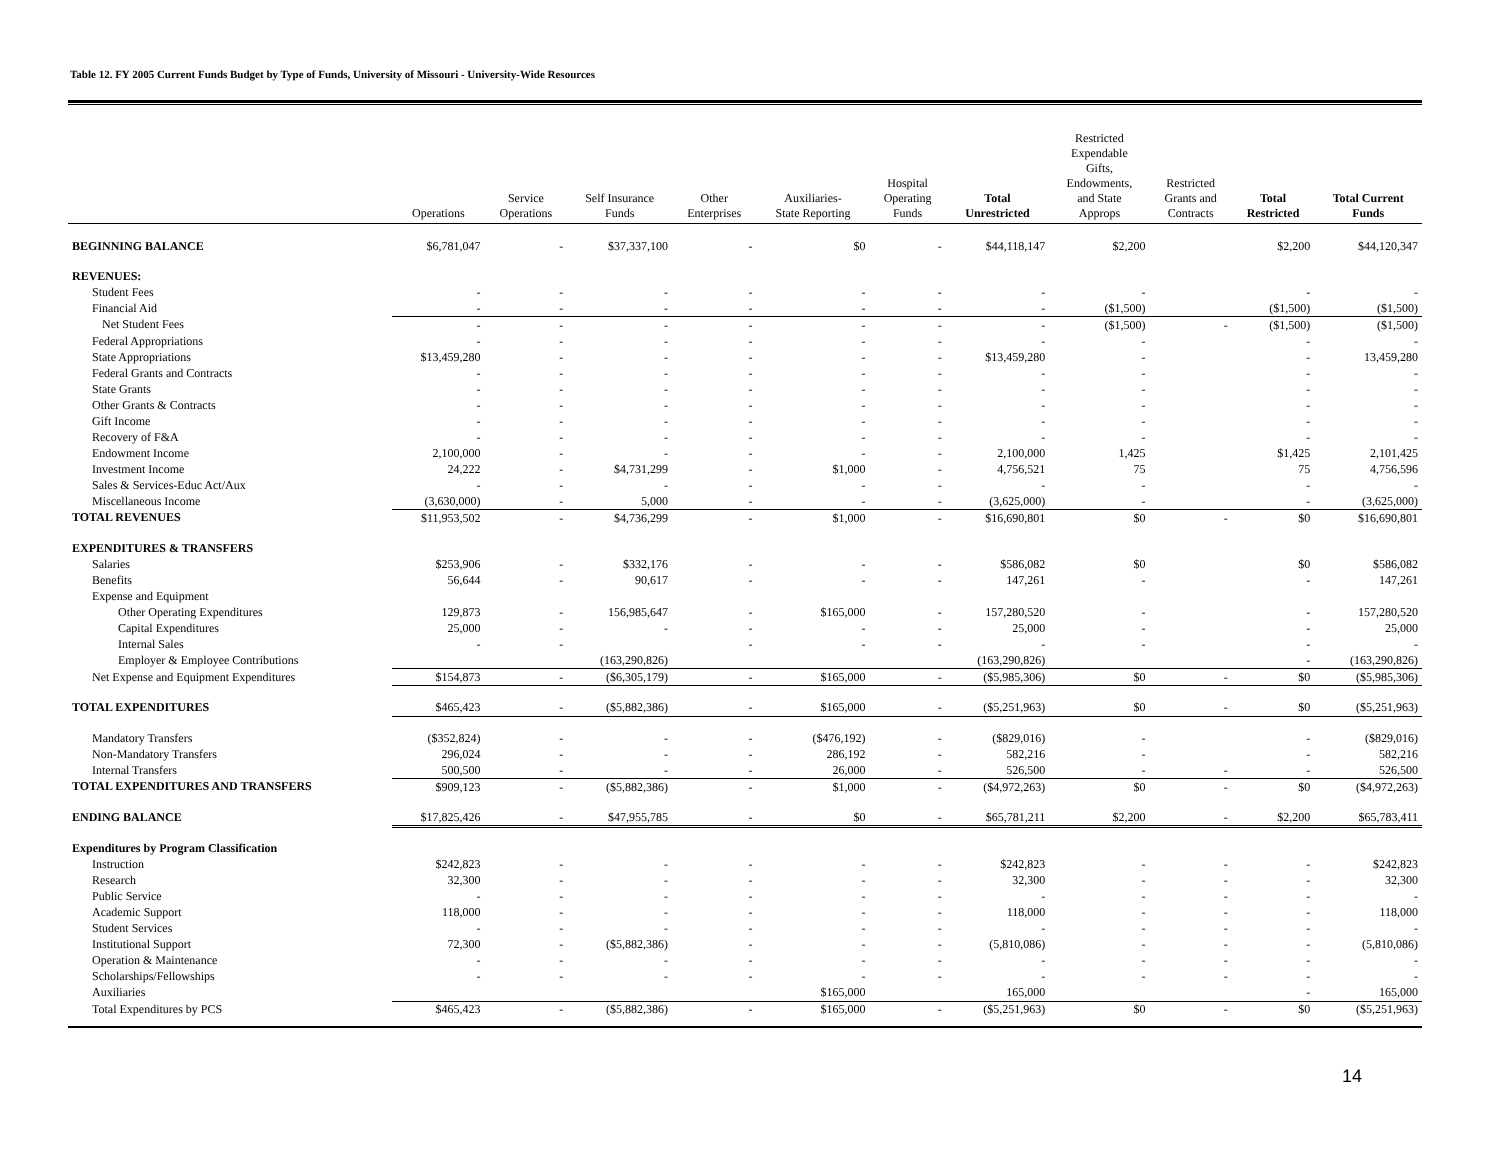Table 12. FY 2005 Current Funds Budget by Type of Funds, University of Missouri - University-Wide Resources
| | Operations | Service Operations | Self Insurance Funds | Other Enterprises | Auxiliaries- State Reporting | Hospital Operating Funds | Total Unrestricted | Restricted Expendable Gifts, Endowments, and State Approps | Restricted Grants and Contracts | Total Restricted | Total Current Funds |
| --- | --- | --- | --- | --- | --- | --- | --- | --- | --- | --- | --- |
| BEGINNING BALANCE | $6,781,047 | - | $37,337,100 | - | $0 | - | $44,118,147 | $2,200 | | $2,200 | $44,120,347 |
| REVENUES: | | | | | | | | | | | |
| Student Fees | - | - | - | - | - | - | - | - | | - | - |
| Financial Aid | - | - | - | - | - | - | - | ($1,500) | | ($1,500) | ($1,500) |
| Net Student Fees | - | - | - | - | - | - | - | ($1,500) | - | ($1,500) | ($1,500) |
| Federal Appropriations | - | - | - | - | - | - | - | - | | - | - |
| State Appropriations | $13,459,280 | - | - | - | - | - | $13,459,280 | - | | - | 13,459,280 |
| Federal Grants and Contracts | - | - | - | - | - | - | - | - | | - | - |
| State Grants | - | - | - | - | - | - | - | - | | - | - |
| Other Grants & Contracts | - | - | - | - | - | - | - | - | | - | - |
| Gift Income | - | - | - | - | - | - | - | - | | - | - |
| Recovery of F&A | - | - | - | - | - | - | - | - | | - | - |
| Endowment Income | 2,100,000 | - | - | - | - | - | 2,100,000 | 1,425 | | $1,425 | 2,101,425 |
| Investment Income | 24,222 | - | $4,731,299 | - | $1,000 | - | 4,756,521 | 75 | | 75 | 4,756,596 |
| Sales & Services-Educ Act/Aux | - | - | - | - | - | - | - | - | | - | - |
| Miscellaneous Income | (3,630,000) | - | 5,000 | - | - | - | (3,625,000) | - | | - | (3,625,000) |
| TOTAL REVENUES | $11,953,502 | - | $4,736,299 | - | $1,000 | - | $16,690,801 | $0 | - | $0 | $16,690,801 |
| EXPENDITURES & TRANSFERS | | | | | | | | | | | |
| Salaries | $253,906 | - | $332,176 | - | - | - | $586,082 | $0 | | $0 | $586,082 |
| Benefits | 56,644 | - | 90,617 | - | - | - | 147,261 | - | | - | 147,261 |
| Expense and Equipment | | | | | | | | | | | |
| Other Operating Expenditures | 129,873 | - | 156,985,647 | - | $165,000 | - | 157,280,520 | - | | - | 157,280,520 |
| Capital Expenditures | 25,000 | - | - | - | - | - | 25,000 | - | | - | 25,000 |
| Internal Sales | - | - | | - | - | - | - | - | | - | - |
| Employer & Employee Contributions | | | (163,290,826) | | | | (163,290,826) | | | - | (163,290,826) |
| Net Expense and Equipment Expenditures | $154,873 | - | ($6,305,179) | - | $165,000 | - | ($5,985,306) | $0 | - | $0 | ($5,985,306) |
| TOTAL EXPENDITURES | $465,423 | - | ($5,882,386) | - | $165,000 | - | ($5,251,963) | $0 | - | $0 | ($5,251,963) |
| Mandatory Transfers | ($352,824) | - | - | - | ($476,192) | - | ($829,016) | - | | - | ($829,016) |
| Non-Mandatory Transfers | 296,024 | - | - | - | 286,192 | - | 582,216 | - | | - | 582,216 |
| Internal Transfers | 500,500 | - | - | - | 26,000 | - | 526,500 | - | - | - | 526,500 |
| TOTAL EXPENDITURES AND TRANSFERS | $909,123 | - | ($5,882,386) | - | $1,000 | - | ($4,972,263) | $0 | - | $0 | ($4,972,263) |
| ENDING BALANCE | $17,825,426 | - | $47,955,785 | - | $0 | - | $65,781,211 | $2,200 | - | $2,200 | $65,783,411 |
| Expenditures by Program Classification | | | | | | | | | | | |
| Instruction | $242,823 | - | - | - | - | - | $242,823 | - | - | - | $242,823 |
| Research | 32,300 | - | - | - | - | - | 32,300 | - | - | - | 32,300 |
| Public Service | - | - | - | - | - | - | - | - | - | - | - |
| Academic Support | 118,000 | - | - | - | - | - | 118,000 | - | - | - | 118,000 |
| Student Services | - | - | - | - | - | - | - | - | - | - | - |
| Institutional Support | 72,300 | - | ($5,882,386) | - | - | - | (5,810,086) | - | - | - | (5,810,086) |
| Operation & Maintenance | - | - | - | - | - | - | - | - | - | - | - |
| Scholarships/Fellowships | - | - | - | - | - | - | - | - | - | - | - |
| Auxiliaries | | | | | $165,000 | | 165,000 | | | - | 165,000 |
| Total Expenditures by PCS | $465,423 | - | ($5,882,386) | - | $165,000 | - | ($5,251,963) | $0 | - | $0 | ($5,251,963) |
14